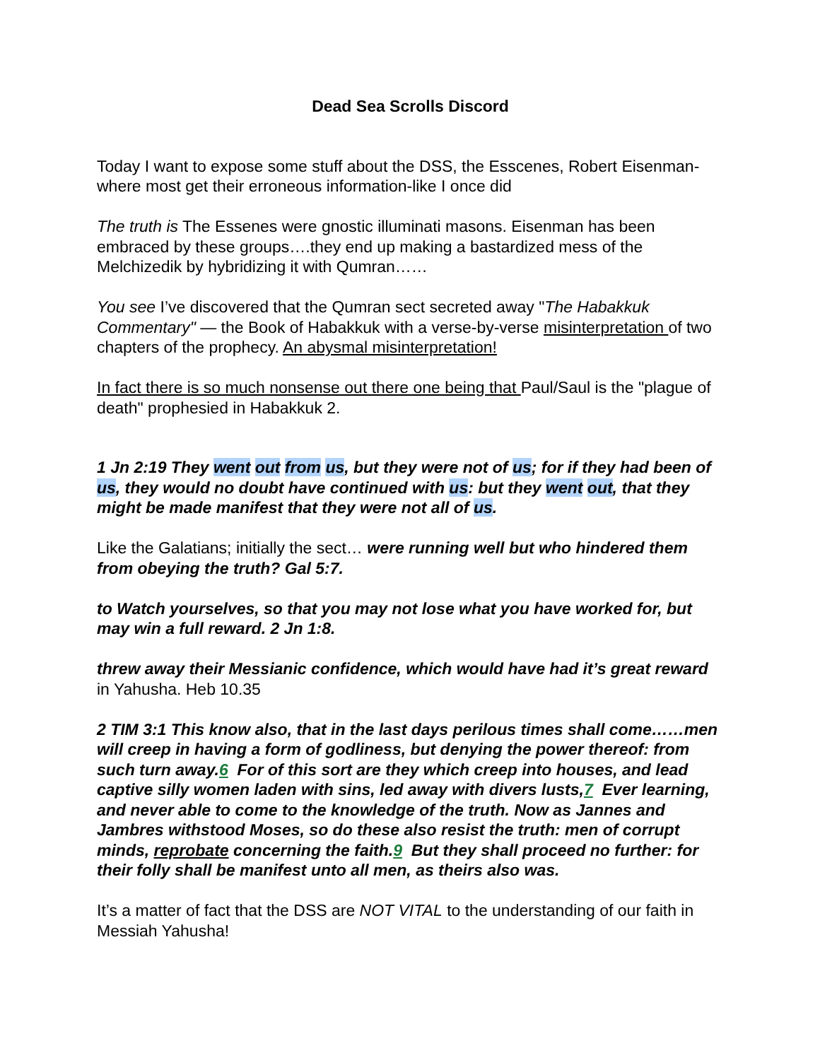Dead Sea Scrolls Discord
Today I want to expose some stuff about the DSS, the Esscenes, Robert Eisenman-where most get their erroneous information-like I once did
The truth is The Essenes were gnostic illuminati masons. Eisenman has been embraced by these groups….they end up making a bastardized mess of the Melchizedik by hybridizing it with Qumran……
You see I’ve discovered that the Qumran sect secreted away "The Habakkuk Commentary" — the Book of Habakkuk with a verse-by-verse misinterpretation of two chapters of the prophecy. An abysmal misinterpretation!
In fact there is so much nonsense out there one being that Paul/Saul is the "plague of death" prophesied in Habakkuk 2.
1 Jn 2:19 They went out from us, but they were not of us; for if they had been of us, they would no doubt have continued with us: but they went out, that they might be made manifest that they were not all of us.
Like the Galatians; initially the sect… were running well but who hindered them from obeying the truth? Gal 5:7.
to Watch yourselves, so that you may not lose what you have worked for, but may win a full reward. 2 Jn 1:8.
threw away their Messianic confidence, which would have had it’s great reward in Yahusha. Heb 10.35
2 TIM 3:1 This know also, that in the last days perilous times shall come……men will creep in having a form of godliness, but denying the power thereof: from such turn away.6 For of this sort are they which creep into houses, and lead captive silly women laden with sins, led away with divers lusts,7 Ever learning, and never able to come to the knowledge of the truth. Now as Jannes and Jambres withstood Moses, so do these also resist the truth: men of corrupt minds, reprobate concerning the faith.9 But they shall proceed no further: for their folly shall be manifest unto all men, as theirs also was.
It’s a matter of fact that the DSS are NOT VITAL to the understanding of our faith in Messiah Yahusha!